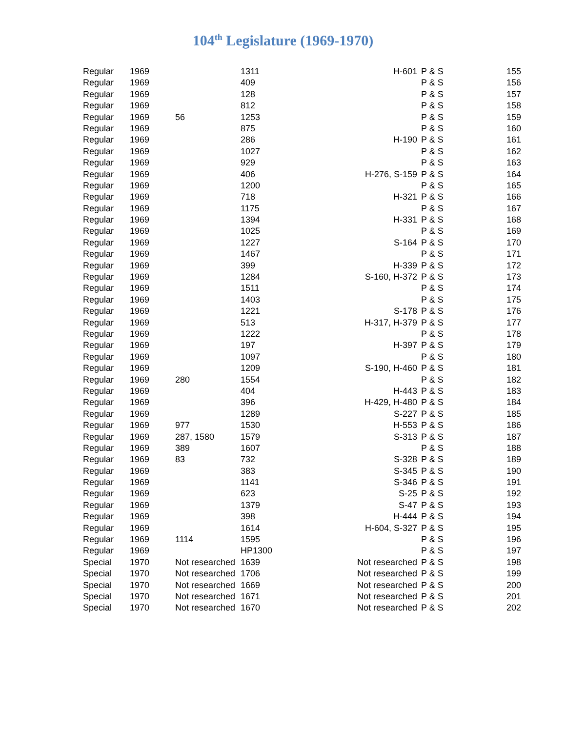104<sup>th</sup> Legislature (1969-1970)
| Regular | 1969 | | 1311 | H-601 | P & S | 155 |
| Regular | 1969 | | 409 | | P & S | 156 |
| Regular | 1969 | | 128 | | P & S | 157 |
| Regular | 1969 | | 812 | | P & S | 158 |
| Regular | 1969 | 56 | 1253 | | P & S | 159 |
| Regular | 1969 | | 875 | | P & S | 160 |
| Regular | 1969 | | 286 | H-190 | P & S | 161 |
| Regular | 1969 | | 1027 | | P & S | 162 |
| Regular | 1969 | | 929 | | P & S | 163 |
| Regular | 1969 | | 406 | H-276, S-159 | P & S | 164 |
| Regular | 1969 | | 1200 | | P & S | 165 |
| Regular | 1969 | | 718 | H-321 | P & S | 166 |
| Regular | 1969 | | 1175 | | P & S | 167 |
| Regular | 1969 | | 1394 | H-331 | P & S | 168 |
| Regular | 1969 | | 1025 | | P & S | 169 |
| Regular | 1969 | | 1227 | S-164 | P & S | 170 |
| Regular | 1969 | | 1467 | | P & S | 171 |
| Regular | 1969 | | 399 | H-339 | P & S | 172 |
| Regular | 1969 | | 1284 | S-160, H-372 | P & S | 173 |
| Regular | 1969 | | 1511 | | P & S | 174 |
| Regular | 1969 | | 1403 | | P & S | 175 |
| Regular | 1969 | | 1221 | S-178 | P & S | 176 |
| Regular | 1969 | | 513 | H-317, H-379 | P & S | 177 |
| Regular | 1969 | | 1222 | | P & S | 178 |
| Regular | 1969 | | 197 | H-397 | P & S | 179 |
| Regular | 1969 | | 1097 | | P & S | 180 |
| Regular | 1969 | | 1209 | S-190, H-460 | P & S | 181 |
| Regular | 1969 | 280 | 1554 | | P & S | 182 |
| Regular | 1969 | | 404 | H-443 | P & S | 183 |
| Regular | 1969 | | 396 | H-429, H-480 | P & S | 184 |
| Regular | 1969 | | 1289 | S-227 | P & S | 185 |
| Regular | 1969 | 977 | 1530 | H-553 | P & S | 186 |
| Regular | 1969 | 287, 1580 | 1579 | S-313 | P & S | 187 |
| Regular | 1969 | 389 | 1607 | | P & S | 188 |
| Regular | 1969 | 83 | 732 | S-328 | P & S | 189 |
| Regular | 1969 | | 383 | S-345 | P & S | 190 |
| Regular | 1969 | | 1141 | S-346 | P & S | 191 |
| Regular | 1969 | | 623 | S-25 | P & S | 192 |
| Regular | 1969 | | 1379 | S-47 | P & S | 193 |
| Regular | 1969 | | 398 | H-444 | P & S | 194 |
| Regular | 1969 | | 1614 | H-604, S-327 | P & S | 195 |
| Regular | 1969 | 1114 | 1595 | | P & S | 196 |
| Regular | 1969 | | HP1300 | | P & S | 197 |
| Special | 1970 | Not researched | 1639 | Not researched | P & S | 198 |
| Special | 1970 | Not researched | 1706 | Not researched | P & S | 199 |
| Special | 1970 | Not researched | 1669 | Not researched | P & S | 200 |
| Special | 1970 | Not researched | 1671 | Not researched | P & S | 201 |
| Special | 1970 | Not researched | 1670 | Not researched | P & S | 202 |